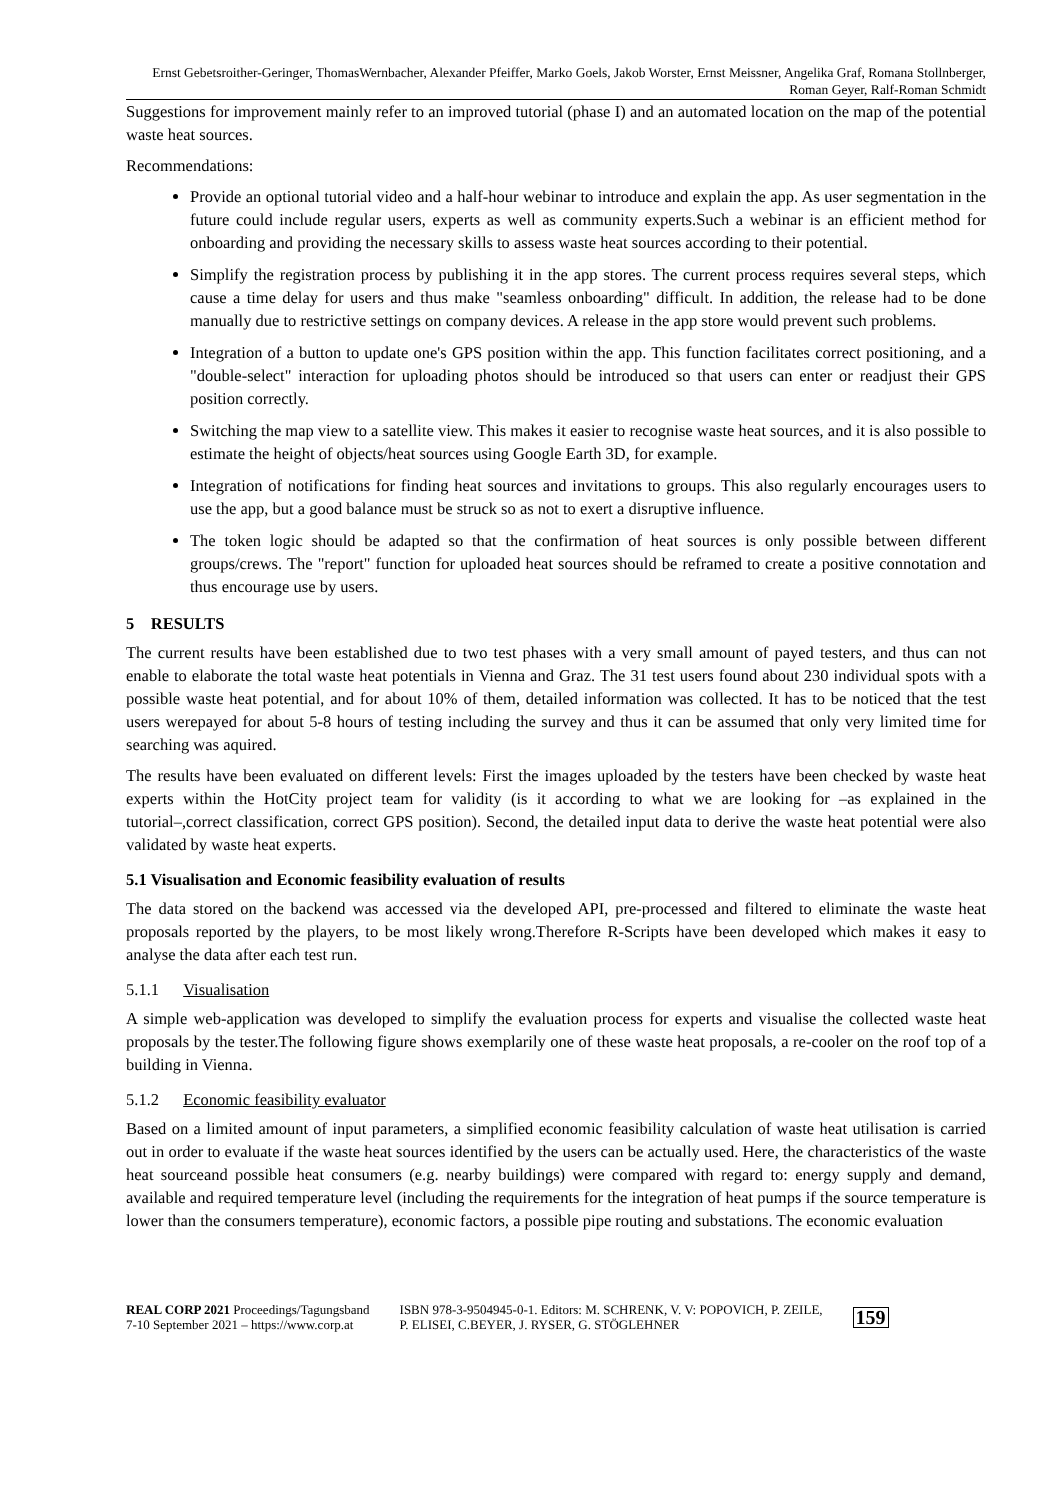Ernst Gebetsroither-Geringer, ThomasWernbacher, Alexander Pfeiffer, Marko Goels, Jakob Worster, Ernst Meissner, Angelika Graf, Romana Stollnberger, Roman Geyer, Ralf-Roman Schmidt
Suggestions for improvement mainly refer to an improved tutorial (phase I) and an automated location on the map of the potential waste heat sources.
Recommendations:
Provide an optional tutorial video and a half-hour webinar to introduce and explain the app. As user segmentation in the future could include regular users, experts as well as community experts.Such a webinar is an efficient method for onboarding and providing the necessary skills to assess waste heat sources according to their potential.
Simplify the registration process by publishing it in the app stores. The current process requires several steps, which cause a time delay for users and thus make "seamless onboarding" difficult. In addition, the release had to be done manually due to restrictive settings on company devices. A release in the app store would prevent such problems.
Integration of a button to update one's GPS position within the app. This function facilitates correct positioning, and a "double-select" interaction for uploading photos should be introduced so that users can enter or readjust their GPS position correctly.
Switching the map view to a satellite view. This makes it easier to recognise waste heat sources, and it is also possible to estimate the height of objects/heat sources using Google Earth 3D, for example.
Integration of notifications for finding heat sources and invitations to groups. This also regularly encourages users to use the app, but a good balance must be struck so as not to exert a disruptive influence.
The token logic should be adapted so that the confirmation of heat sources is only possible between different groups/crews. The "report" function for uploaded heat sources should be reframed to create a positive connotation and thus encourage use by users.
5 RESULTS
The current results have been established due to two test phases with a very small amount of payed testers, and thus can not enable to elaborate the total waste heat potentials in Vienna and Graz. The 31 test users found about 230 individual spots with a possible waste heat potential, and for about 10% of them, detailed information was collected. It has to be noticed that the test users werepayed for about 5-8 hours of testing including the survey and thus it can be assumed that only very limited time for searching was aquired.
The results have been evaluated on different levels: First the images uploaded by the testers have been checked by waste heat experts within the HotCity project team for validity (is it according to what we are looking for –as explained in the tutorial–,correct classification, correct GPS position). Second, the detailed input data to derive the waste heat potential were also validated by waste heat experts.
5.1 Visualisation and Economic feasibility evaluation of results
The data stored on the backend was accessed via the developed API, pre-processed and filtered to eliminate the waste heat proposals reported by the players, to be most likely wrong.Therefore R-Scripts have been developed which makes it easy to analyse the data after each test run.
5.1.1 Visualisation
A simple web-application was developed to simplify the evaluation process for experts and visualise the collected waste heat proposals by the tester.The following figure shows exemplarily one of these waste heat proposals, a re-cooler on the roof top of a building in Vienna.
5.1.2 Economic feasibility evaluator
Based on a limited amount of input parameters, a simplified economic feasibility calculation of waste heat utilisation is carried out in order to evaluate if the waste heat sources identified by the users can be actually used. Here, the characteristics of the waste heat sourceand possible heat consumers (e.g. nearby buildings) were compared with regard to: energy supply and demand, available and required temperature level (including the requirements for the integration of heat pumps if the source temperature is lower than the consumers temperature), economic factors, a possible pipe routing and substations. The economic evaluation
REAL CORP 2021 Proceedings/Tagungsband
7-10 September 2021 – https://www.corp.at
ISBN 978-3-9504945-0-1. Editors: M. SCHRENK, V. V: POPOVICH, P. ZEILE,
P. ELISEI, C.BEYER, J. RYSER, G. STÖGLEHNER
159